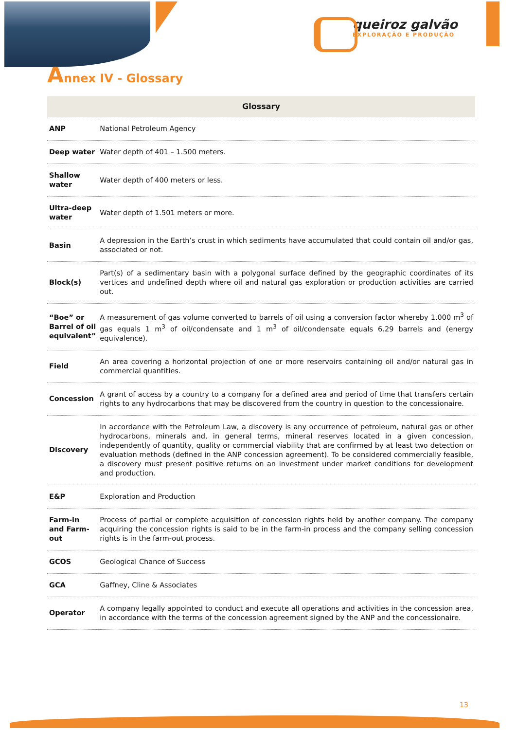queiroz galvão
EXPLORAÇÃO E PRODUÇÃO
Annex IV - Glossary
| Glossary | |
| --- | --- |
| ANP | National Petroleum Agency |
| Deep water | Water depth of 401 – 1.500 meters. |
| Shallow water | Water depth of 400 meters or less. |
| Ultra-deep water | Water depth of 1.501 meters or more. |
| Basin | A depression in the Earth’s crust in which sediments have accumulated that could contain oil and/or gas, associated or not. |
| Block(s) | Part(s) of a sedimentary basin with a polygonal surface defined by the geographic coordinates of its vertices and undefined depth where oil and natural gas exploration or production activities are carried out. |
| “Boe” or Barrel of oil equivalent” | A measurement of gas volume converted to barrels of oil using a conversion factor whereby 1.000 m<sup>3</sup> of gas equals 1 m<sup>3</sup> of oil/condensate and 1 m<sup>3</sup> of oil/condensate equals 6.29 barrels and (energy equivalence). |
| Field | An area covering a horizontal projection of one or more reservoirs containing oil and/or natural gas in commercial quantities. |
| Concession | A grant of access by a country to a company for a defined area and period of time that transfers certain rights to any hydrocarbons that may be discovered from the country in question to the concessionaire. |
| Discovery | In accordance with the Petroleum Law, a discovery is any occurrence of petroleum, natural gas or other hydrocarbons, minerals and, in general terms, mineral reserves located in a given concession, independently of quantity, quality or commercial viability that are confirmed by at least two detection or evaluation methods (defined in the ANP concession agreement). To be considered commercially feasible, a discovery must present positive returns on an investment under market conditions for development and production. |
| E&P | Exploration and Production |
| Farm-in and Farm-out | Process of partial or complete acquisition of concession rights held by another company. The company acquiring the concession rights is said to be in the farm-in process and the company selling concession rights is in the farm-out process. |
| GCOS | Geological Chance of Success |
| GCA | Gaffney, Cline & Associates |
| Operator | A company legally appointed to conduct and execute all operations and activities in the concession area, in accordance with the terms of the concession agreement signed by the ANP and the concessionaire. |
13